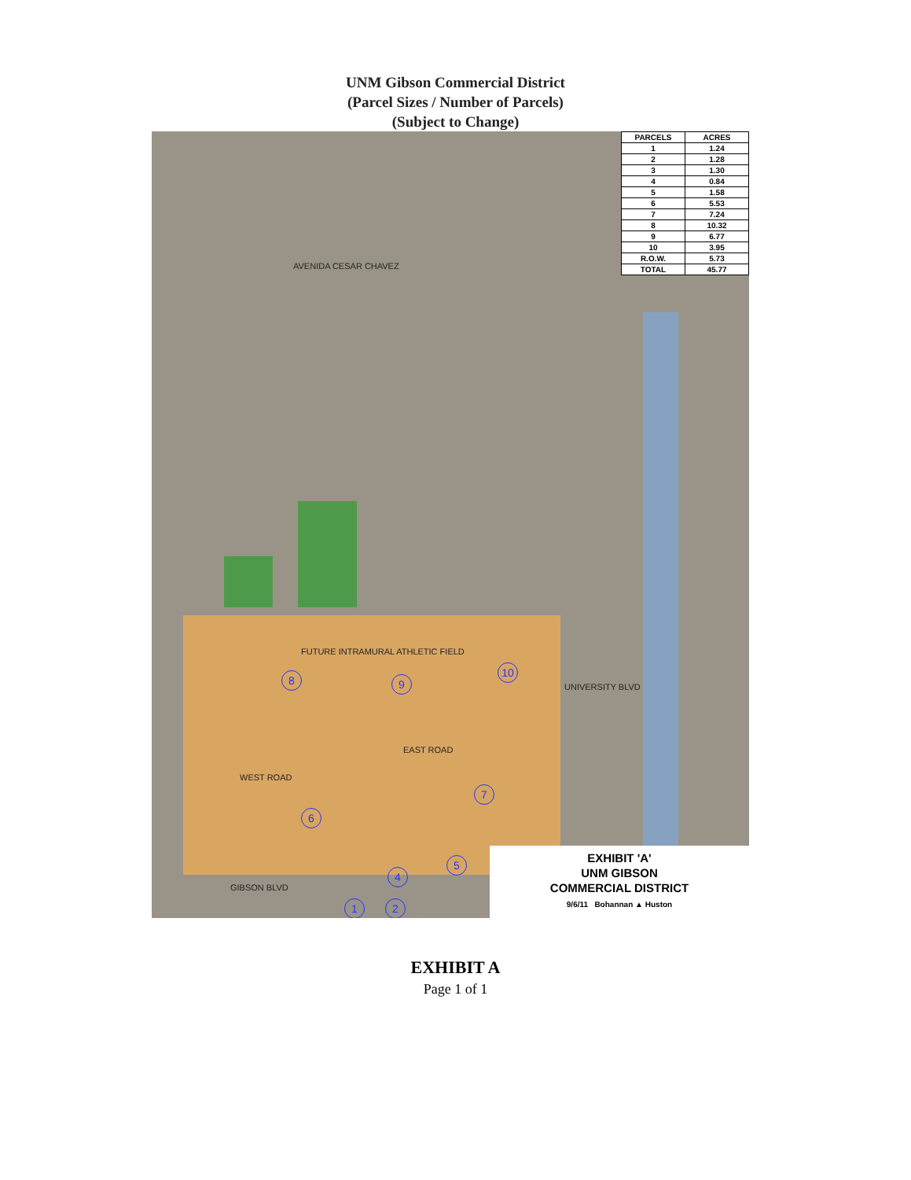UNM Gibson Commercial District
(Parcel Sizes / Number of Parcels)
(Subject to Change)
| PARCELS | ACRES |
| --- | --- |
| 1 | 1.24 |
| 2 | 1.28 |
| 3 | 1.30 |
| 4 | 0.84 |
| 5 | 1.58 |
| 6 | 5.53 |
| 7 | 7.24 |
| 8 | 10.32 |
| 9 | 6.77 |
| 10 | 3.95 |
| R.O.W. | 5.73 |
| TOTAL | 45.77 |
AVENIDA CESAR CHAVEZ
FUTURE INTRAMURAL ATHLETIC FIELD
WEST ROAD
EAST ROAD
UNIVERSITY BLVD
GIBSON BLVD
8 9
10
7
6
5
4
1 2
EXHIBIT 'A'
UNM GIBSON
COMMERCIAL DISTRICT
9/6/11 Bohannan ▲ Huston
EXHIBIT A
Page 1 of 1